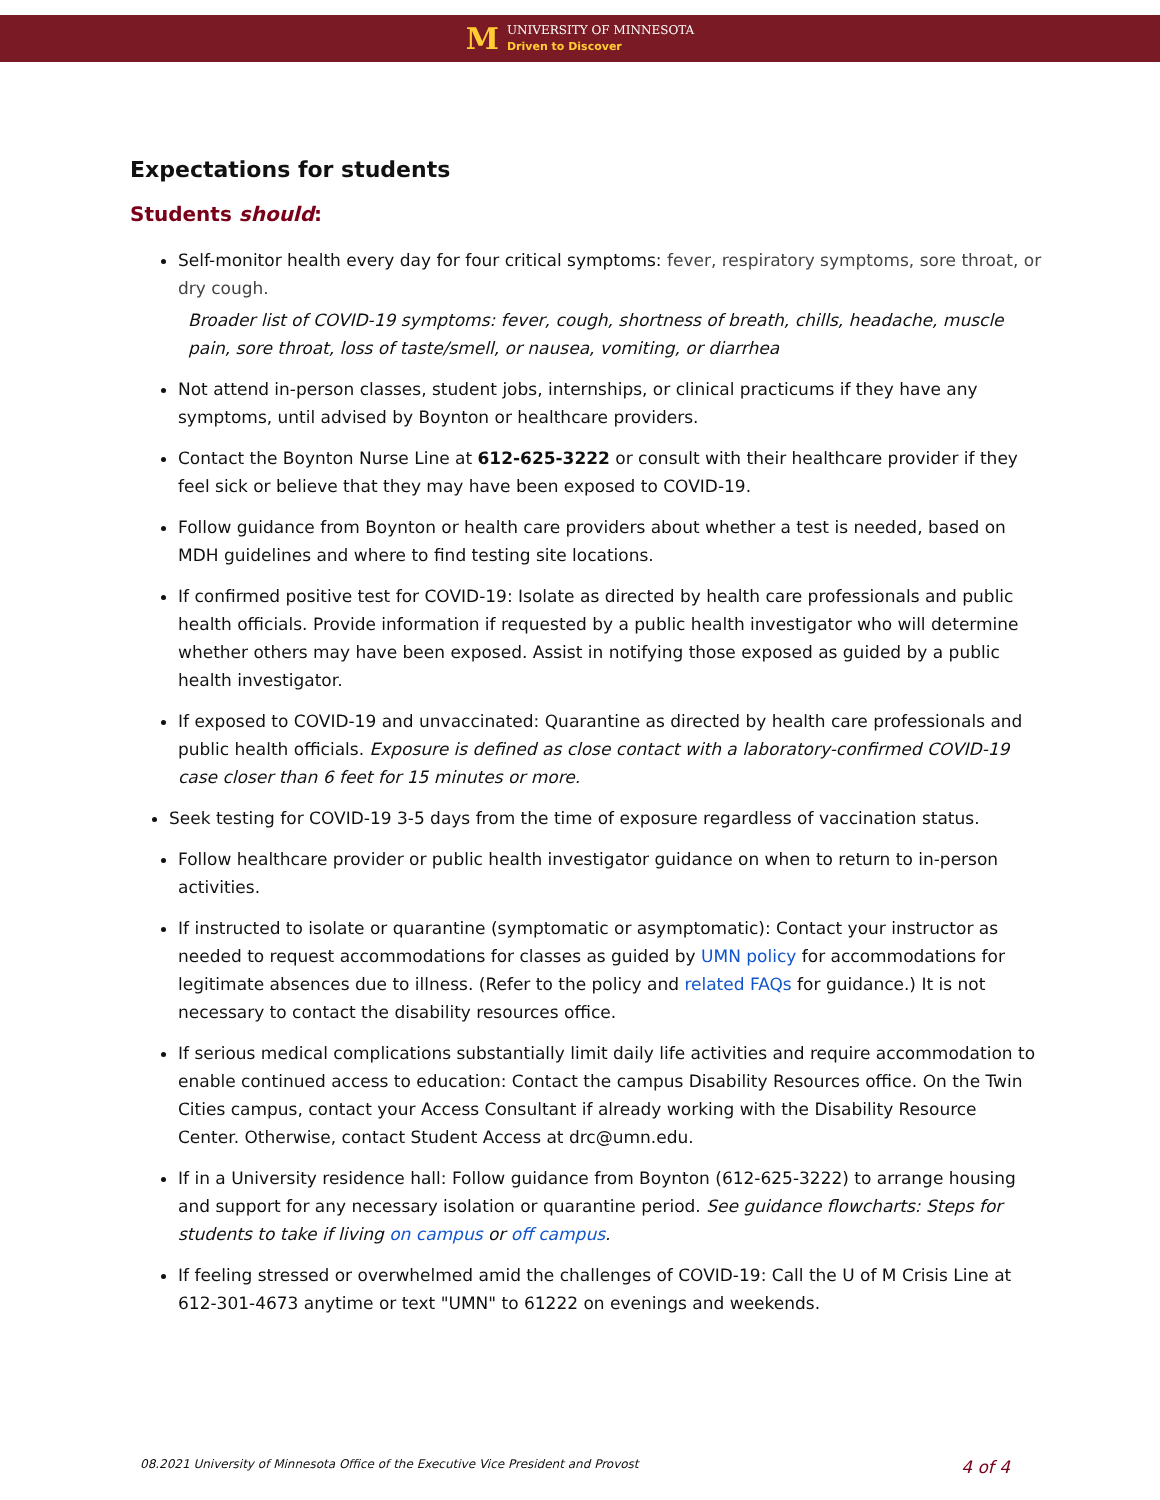M
UNIVERSITY OF MINNESOTA
Driven to Discover
Expectations for students
Students should:
Self-monitor health every day for four critical symptoms: fever, respiratory symptoms, sore throat, or dry cough.
Broader list of COVID-19 symptoms: fever, cough, shortness of breath, chills, headache, muscle pain, sore throat, loss of taste/smell, or nausea, vomiting, or diarrhea
Not attend in-person classes, student jobs, internships, or clinical practicums if they have any symptoms, until advised by Boynton or healthcare providers.
Contact the Boynton Nurse Line at 612-625-3222 or consult with their healthcare provider if they feel sick or believe that they may have been exposed to COVID-19.
Follow guidance from Boynton or health care providers about whether a test is needed, based on MDH guidelines and where to find testing site locations.
If confirmed positive test for COVID-19: Isolate as directed by health care professionals and public health officials. Provide information if requested by a public health investigator who will determine whether others may have been exposed. Assist in notifying those exposed as guided by a public health investigator.
If exposed to COVID-19 and unvaccinated: Quarantine as directed by health care professionals and public health officials. Exposure is defined as close contact with a laboratory-confirmed COVID-19 case closer than 6 feet for 15 minutes or more.
Seek testing for COVID-19 3-5 days from the time of exposure regardless of vaccination status.
Follow healthcare provider or public health investigator guidance on when to return to in-person activities.
If instructed to isolate or quarantine (symptomatic or asymptomatic): Contact your instructor as needed to request accommodations for classes as guided by UMN policy for accommodations for legitimate absences due to illness. (Refer to the policy and related FAQs for guidance.) It is not necessary to contact the disability resources office.
If serious medical complications substantially limit daily life activities and require accommodation to enable continued access to education: Contact the campus Disability Resources office. On the Twin Cities campus, contact your Access Consultant if already working with the Disability Resource Center. Otherwise, contact Student Access at drc@umn.edu.
If in a University residence hall: Follow guidance from Boynton (612-625-3222) to arrange housing and support for any necessary isolation or quarantine period. See guidance flowcharts: Steps for students to take if living on campus or off campus.
If feeling stressed or overwhelmed amid the challenges of COVID-19: Call the U of M Crisis Line at 612-301-4673 anytime or text "UMN" to 61222 on evenings and weekends.
08.2021 University of Minnesota Office of the Executive Vice President and Provost 4 of 4